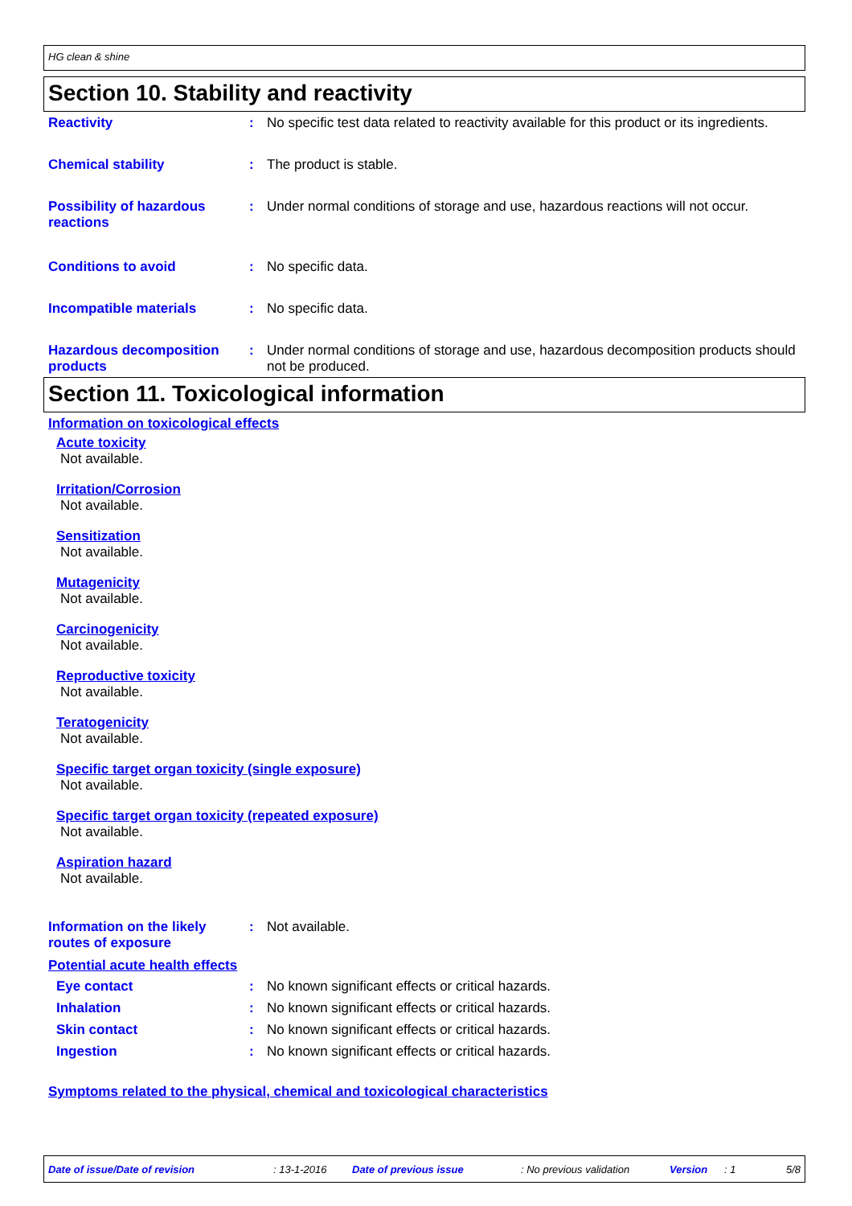HG clean & shine
Section 10. Stability and reactivity
Reactivity : No specific test data related to reactivity available for this product or its ingredients.
Chemical stability : The product is stable.
Possibility of hazardous reactions
: Under normal conditions of storage and use, hazardous reactions will not occur.
Conditions to avoid : No specific data.
Incompatible materials : No specific data.
Hazardous decomposition products
: Under normal conditions of storage and use, hazardous decomposition products should not be produced.
Section 11. Toxicological information
Information on toxicological effects
Acute toxicity
Not available.
Irritation/Corrosion
Not available.
Sensitization
Not available.
Mutagenicity
Not available.
Carcinogenicity
Not available.
Reproductive toxicity
Not available.
Teratogenicity
Not available.
Specific target organ toxicity (single exposure)
Not available.
Specific target organ toxicity (repeated exposure)
Not available.
Aspiration hazard
Not available.
Information on the likely routes of exposure
: Not available.
Potential acute health effects
Eye contact : No known significant effects or critical hazards.
Inhalation : No known significant effects or critical hazards.
Skin contact : No known significant effects or critical hazards.
Ingestion : No known significant effects or critical hazards.
Symptoms related to the physical, chemical and toxicological characteristics
Date of issue/Date of revision: 13-1-2016 Date of previous issue: No previous validation Version: 1 5/8